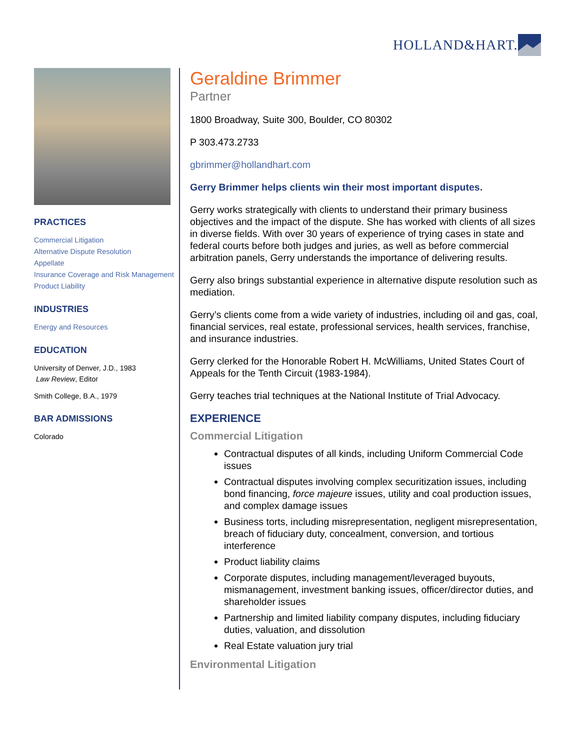HOLLAND&HART.
PRACTICES
Commercial Litigation
Alternative Dispute Resolution
Appellate
Insurance Coverage and Risk Management
Product Liability
INDUSTRIES
Energy and Resources
EDUCATION
University of Denver, J.D., 1983
Law Review, Editor
Smith College, B.A., 1979
BAR ADMISSIONS
Colorado
Geraldine Brimmer
Partner
1800 Broadway, Suite 300, Boulder, CO 80302
P 303.473.2733
gbrimmer@hollandhart.com
Gerry Brimmer helps clients win their most important disputes.
Gerry works strategically with clients to understand their primary business objectives and the impact of the dispute. She has worked with clients of all sizes in diverse fields. With over 30 years of experience of trying cases in state and federal courts before both judges and juries, as well as before commercial arbitration panels, Gerry understands the importance of delivering results.
Gerry also brings substantial experience in alternative dispute resolution such as mediation.
Gerry’s clients come from a wide variety of industries, including oil and gas, coal, financial services, real estate, professional services, health services, franchise, and insurance industries.
Gerry clerked for the Honorable Robert H. McWilliams, United States Court of Appeals for the Tenth Circuit (1983-1984).
Gerry teaches trial techniques at the National Institute of Trial Advocacy.
EXPERIENCE
Commercial Litigation
Contractual disputes of all kinds, including Uniform Commercial Code issues
Contractual disputes involving complex securitization issues, including bond financing, force majeure issues, utility and coal production issues, and complex damage issues
Business torts, including misrepresentation, negligent misrepresentation, breach of fiduciary duty, concealment, conversion, and tortious interference
Product liability claims
Corporate disputes, including management/leveraged buyouts, mismanagement, investment banking issues, officer/director duties, and shareholder issues
Partnership and limited liability company disputes, including fiduciary duties, valuation, and dissolution
Real Estate valuation jury trial
Environmental Litigation